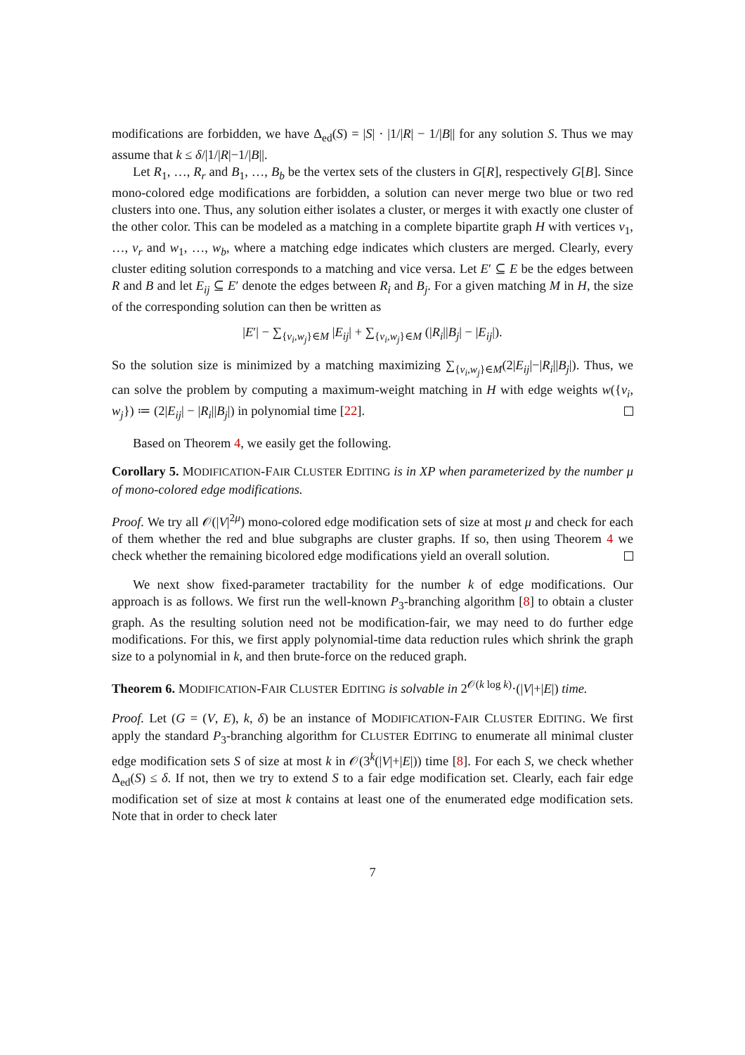modifications are forbidden, we have Δ<sub>ed</sub>(S) = |S| · |1/|R| − 1/|B|| for any solution S. Thus we may assume that k ≤ δ/|1/|R|−1/|B||.
Let R<sub>1</sub>, …, R<sub>r</sub> and B<sub>1</sub>, …, B<sub>b</sub> be the vertex sets of the clusters in G[R], respectively G[B]. Since mono-colored edge modifications are forbidden, a solution can never merge two blue or two red clusters into one. Thus, any solution either isolates a cluster, or merges it with exactly one cluster of the other color. This can be modeled as a matching in a complete bipartite graph H with vertices v<sub>1</sub>, …, v<sub>r</sub> and w<sub>1</sub>, …, w<sub>b</sub>, where a matching edge indicates which clusters are merged. Clearly, every cluster editing solution corresponds to a matching and vice versa. Let E′ ⊆ E be the edges between R and B and let E<sub>ij</sub> ⊆ E′ denote the edges between R<sub>i</sub> and B<sub>j</sub>. For a given matching M in H, the size of the corresponding solution can then be written as
|E′| − ∑<sub>{v<sub>i</sub>,w<sub>j</sub>}∈M</sub> |E<sub>ij</sub>| + ∑<sub>{v<sub>i</sub>,w<sub>j</sub>}∈M</sub> (|R<sub>i</sub>||B<sub>j</sub>| − |E<sub>ij</sub>|).
So the solution size is minimized by a matching maximizing ∑<sub>{v<sub>i</sub>,w<sub>j</sub>}∈M</sub>(2|E<sub>ij</sub>|−|R<sub>i</sub>||B<sub>j</sub>|). Thus, we can solve the problem by computing a maximum-weight matching in H with edge weights w({v<sub>i</sub>, w<sub>j</sub>}) ≔ (2|E<sub>ij</sub>| − |R<sub>i</sub>||B<sub>j</sub>|) in polynomial time [22].
Based on Theorem 4, we easily get the following.
Corollary 5. MODIFICATION-FAIR CLUSTER EDITING is in XP when parameterized by the number μ of mono-colored edge modifications.
Proof. We try all 𝒪(|V|<sup>2μ</sup>) mono-colored edge modification sets of size at most μ and check for each of them whether the red and blue subgraphs are cluster graphs. If so, then using Theorem 4 we check whether the remaining bicolored edge modifications yield an overall solution.
We next show fixed-parameter tractability for the number k of edge modifications. Our approach is as follows. We first run the well-known P<sub>3</sub>-branching algorithm [8] to obtain a cluster graph. As the resulting solution need not be modification-fair, we may need to do further edge modifications. For this, we first apply polynomial-time data reduction rules which shrink the graph size to a polynomial in k, and then brute-force on the reduced graph.
Theorem 6. MODIFICATION-FAIR CLUSTER EDITING is solvable in 2<sup>𝒪(k log k)</sup>·(|V|+|E|) time.
Proof. Let (G = (V, E), k, δ) be an instance of MODIFICATION-FAIR CLUSTER EDITING. We first apply the standard P<sub>3</sub>-branching algorithm for CLUSTER EDITING to enumerate all minimal cluster edge modification sets S of size at most k in 𝒪(3<sup>k</sup>(|V|+|E|)) time [8]. For each S, we check whether Δ<sub>ed</sub>(S) ≤ δ. If not, then we try to extend S to a fair edge modification set. Clearly, each fair edge modification set of size at most k contains at least one of the enumerated edge modification sets. Note that in order to check later
7